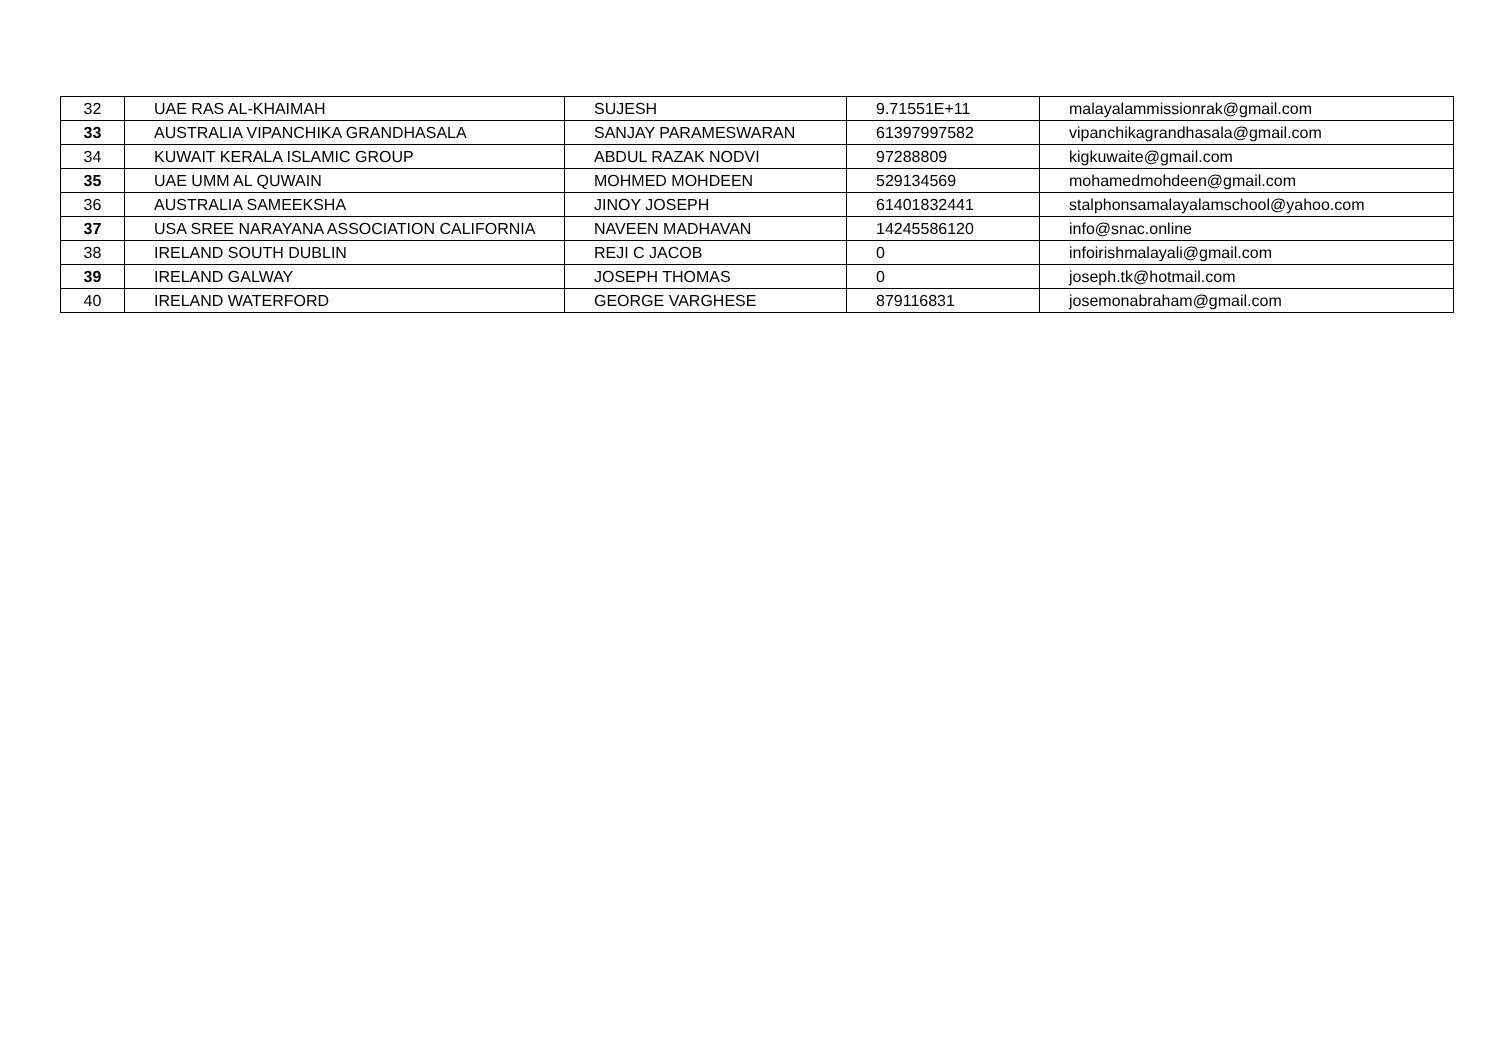| 32 | UAE RAS AL-KHAIMAH | SUJESH | 9.71551E+11 | malayalammissionrak@gmail.com |
| 33 | AUSTRALIA VIPANCHIKA GRANDHASALA | SANJAY PARAMESWARAN | 61397997582 | vipanchikagrandhasala@gmail.com |
| 34 | KUWAIT KERALA ISLAMIC GROUP | ABDUL RAZAK NODVI | 97288809 | kigkuwaite@gmail.com |
| 35 | UAE UMM AL QUWAIN | MOHMED MOHDEEN | 529134569 | mohamedmohdeen@gmail.com |
| 36 | AUSTRALIA SAMEEKSHA | JINOY JOSEPH | 61401832441 | stalphonsamalayalamschool@yahoo.com |
| 37 | USA SREE NARAYANA ASSOCIATION CALIFORNIA | NAVEEN MADHAVAN | 14245586120 | info@snac.online |
| 38 | IRELAND SOUTH DUBLIN | REJI C JACOB | 0 | infoirishmalayali@gmail.com |
| 39 | IRELAND GALWAY | JOSEPH THOMAS | 0 | joseph.tk@hotmail.com |
| 40 | IRELAND WATERFORD | GEORGE VARGHESE | 879116831 | josemonabraham@gmail.com |